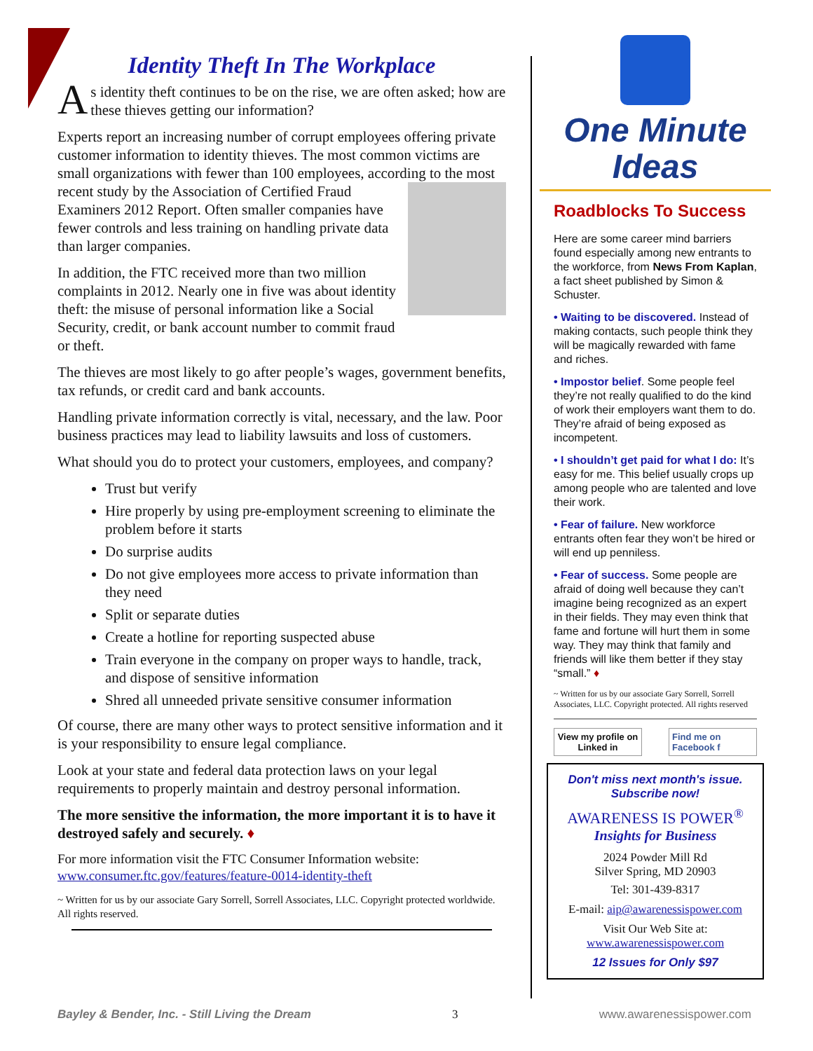Identity Theft In The Workplace
As identity theft continues to be on the rise, we are often asked; how are these thieves getting our information?
Experts report an increasing number of corrupt employees offering private customer information to identity thieves. The most common victims are small organizations with fewer than 100 employees, according to the most recent study by the Association of Certified Fraud Examiners 2012 Report. Often smaller companies have fewer controls and less training on handling private data than larger companies.
In addition, the FTC received more than two million complaints in 2012. Nearly one in five was about identity theft: the misuse of personal information like a Social Security, credit, or bank account number to commit fraud or theft.
The thieves are most likely to go after people’s wages, government benefits, tax refunds, or credit card and bank accounts.
Handling private information correctly is vital, necessary, and the law. Poor business practices may lead to liability lawsuits and loss of customers.
What should you do to protect your customers, employees, and company?
Trust but verify
Hire properly by using pre-employment screening to eliminate the problem before it starts
Do surprise audits
Do not give employees more access to private information than they need
Split or separate duties
Create a hotline for reporting suspected abuse
Train everyone in the company on proper ways to handle, track, and dispose of sensitive information
Shred all unneeded private sensitive consumer information
Of course, there are many other ways to protect sensitive information and it is your responsibility to ensure legal compliance.
Look at your state and federal data protection laws on your legal requirements to properly maintain and destroy personal information.
The more sensitive the information, the more important it is to have it destroyed safely and securely. ♦
For more information visit the FTC Consumer Information website: www.consumer.ftc.gov/features/feature-0014-identity-theft
~ Written for us by our associate Gary Sorrell, Sorrell Associates, LLC. Copyright protected worldwide. All rights reserved.
One Minute
Ideas
Roadblocks To Success
Here are some career mind barriers found especially among new entrants to the workforce, from News From Kaplan, a fact sheet published by Simon & Schuster.
• Waiting to be discovered. Instead of making contacts, such people think they will be magically rewarded with fame and riches.
• Impostor belief. Some people feel they’re not really qualified to do the kind of work their employers want them to do. They’re afraid of being exposed as incompetent.
• I shouldn’t get paid for what I do: It’s easy for me. This belief usually crops up among people who are talented and love their work.
• Fear of failure. New workforce entrants often fear they won’t be hired or will end up penniless.
• Fear of success. Some people are afraid of doing well because they can’t imagine being recognized as an expert in their fields. They may even think that fame and fortune will hurt them in some way. They may think that family and friends will like them better if they stay “small.” ♦
~ Written for us by our associate Gary Sorrell, Sorrell Associates, LLC. Copyright protected. All rights reserved
View my profile on
Linked in
Find me on
Facebook f
Don't miss next month's issue.
Subscribe now!
AWARENESS IS POWER<sup>®</sup>
Insights for Business
2024 Powder Mill Rd
Silver Spring, MD 20903
Tel: 301-439-8317
E-mail: aip@awarenessispower.com
Visit Our Web Site at:
www.awarenessispower.com
12 Issues for Only $97
Bayley & Bender, Inc. - Still Living the Dream 3 www.awarenessispower.com